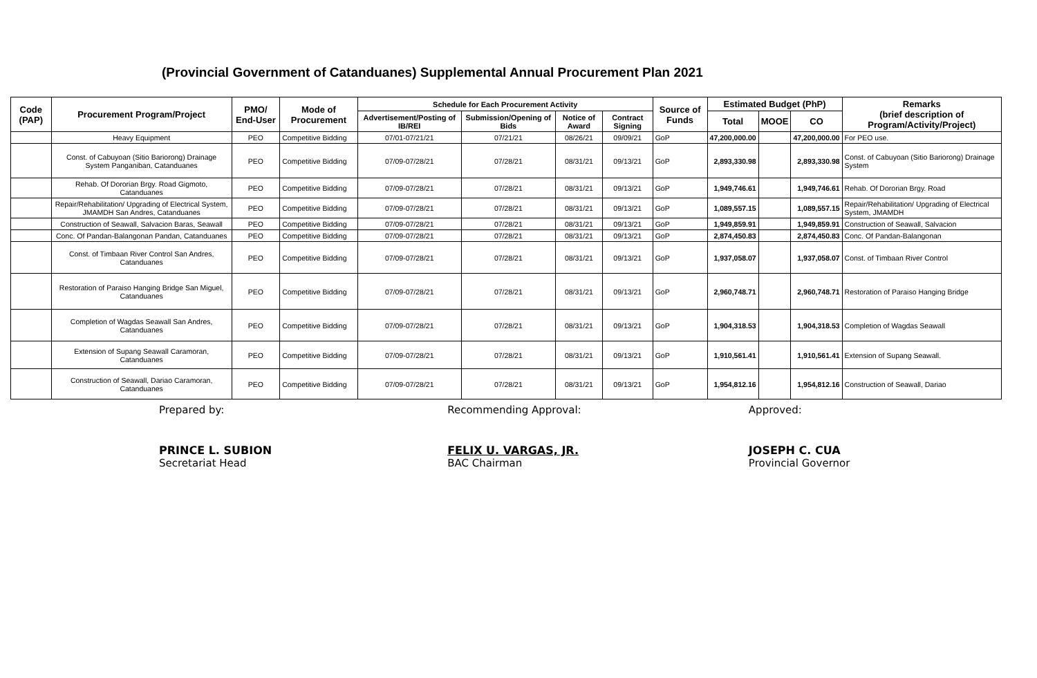(Provincial Government of Catanduanes) Supplemental Annual Procurement Plan 2021
| Code (PAP) | Procurement Program/Project | PMO/ End-User | Mode of Procurement | Schedule for Each Procurement Activity | | | | Source of Funds | Estimated Budget (PhP) | | | Remarks (brief description of Program/Activity/Project) |
| --- | --- | --- | --- | --- | --- | --- | --- | --- | --- | --- | --- | --- |
| | | | | Advertisement/Posting of IB/REI | Submission/Opening of Bids | Notice of Award | Contract Signing | | Total | MOOE | CO | |
| | Heavy Equipment | PEO | Competitive Bidding | 07/01-07/21/21 | 07/21/21 | 08/26/21 | 09/09/21 | GoP | 47,200,000.00 | | 47,200,000.00 | For PEO use. |
| | Const. of Cabuyoan (Sitio Bariorong) Drainage System Panganiban, Catanduanes | PEO | Competitive Bidding | 07/09-07/28/21 | 07/28/21 | 08/31/21 | 09/13/21 | GoP | 2,893,330.98 | | 2,893,330.98 | Const. of Cabuyoan (Sitio Bariorong) Drainage System |
| | Rehab. Of Dororian Brgy. Road Gigmoto, Catanduanes | PEO | Competitive Bidding | 07/09-07/28/21 | 07/28/21 | 08/31/21 | 09/13/21 | GoP | 1,949,746.61 | | 1,949,746.61 | Rehab. Of Dororian Brgy. Road |
| | Repair/Rehabilitation/ Upgrading of Electrical System, JMAMDH San Andres, Catanduanes | PEO | Competitive Bidding | 07/09-07/28/21 | 07/28/21 | 08/31/21 | 09/13/21 | GoP | 1,089,557.15 | | 1,089,557.15 | Repair/Rehabilitation/ Upgrading of Electrical System, JMAMDH |
| | Construction of Seawall, Salvacion Baras, Seawall | PEO | Competitive Bidding | 07/09-07/28/21 | 07/28/21 | 08/31/21 | 09/13/21 | GoP | 1,949,859.91 | | 1,949,859.91 | Construction of Seawall, Salvacion |
| | Conc. Of Pandan-Balangonan Pandan, Catanduanes | PEO | Competitive Bidding | 07/09-07/28/21 | 07/28/21 | 08/31/21 | 09/13/21 | GoP | 2,874,450.83 | | 2,874,450.83 | Conc. Of Pandan-Balangonan |
| | Const. of Timbaan River Control San Andres, Catanduanes | PEO | Competitive Bidding | 07/09-07/28/21 | 07/28/21 | 08/31/21 | 09/13/21 | GoP | 1,937,058.07 | | 1,937,058.07 | Const. of Timbaan River Control |
| | Restoration of Paraiso Hanging Bridge San Miguel, Catanduanes | PEO | Competitive Bidding | 07/09-07/28/21 | 07/28/21 | 08/31/21 | 09/13/21 | GoP | 2,960,748.71 | | 2,960,748.71 | Restoration of Paraiso Hanging Bridge |
| | Completion of Wagdas Seawall San Andres, Catanduanes | PEO | Competitive Bidding | 07/09-07/28/21 | 07/28/21 | 08/31/21 | 09/13/21 | GoP | 1,904,318.53 | | 1,904,318.53 | Completion of Wagdas Seawall |
| | Extension of Supang Seawall Caramoran, Catanduanes | PEO | Competitive Bidding | 07/09-07/28/21 | 07/28/21 | 08/31/21 | 09/13/21 | GoP | 1,910,561.41 | | 1,910,561.41 | Extension of Supang Seawall. |
| | Construction of Seawall, Dariao Caramoran, Catanduanes | PEO | Competitive Bidding | 07/09-07/28/21 | 07/28/21 | 08/31/21 | 09/13/21 | GoP | 1,954,812.16 | | 1,954,812.16 | Construction of Seawall, Dariao |
Prepared by:
PRINCE L. SUBION
Secretariat Head
Recommending Approval:
FELIX U. VARGAS, JR.
BAC Chairman
Approved:
JOSEPH C. CUA
Provincial Governor